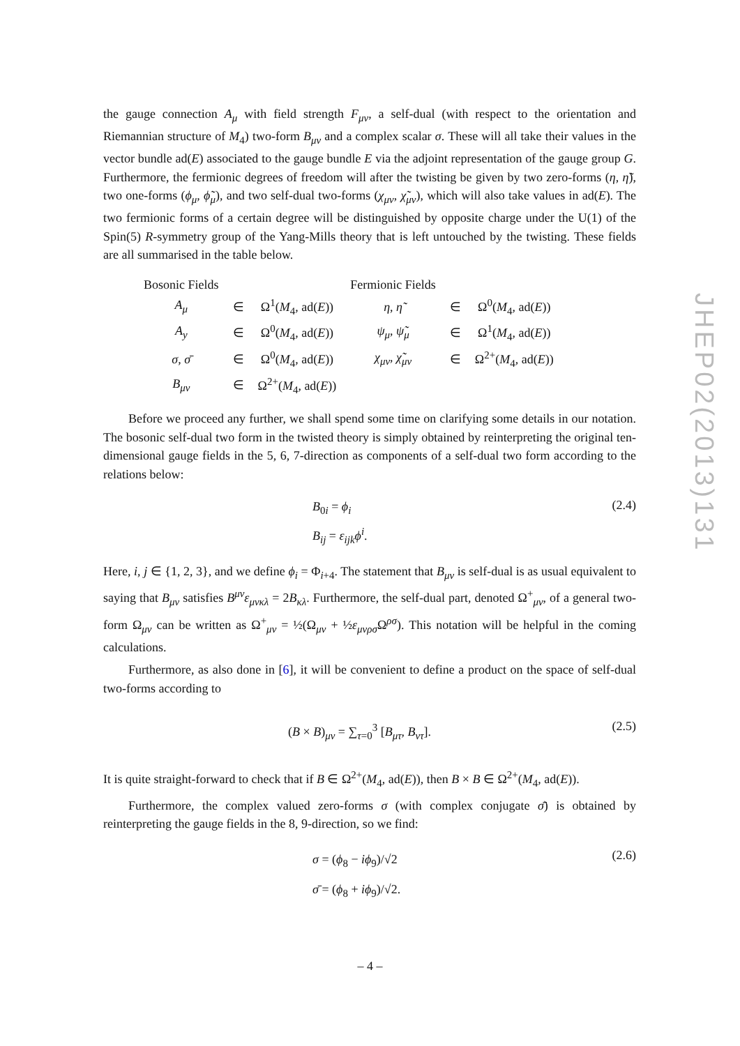the gauge connection A<sub>μ</sub> with field strength F<sub>μν</sub>, a self-dual (with respect to the orientation and Riemannian structure of M<sub>4</sub>) two-form B<sub>μν</sub> and a complex scalar σ. These will all take their values in the vector bundle ad(E) associated to the gauge bundle E via the adjoint representation of the gauge group G. Furthermore, the fermionic degrees of freedom will after the twisting be given by two zero-forms (η, η̃), two one-forms (ϕ<sub>μ</sub>, ϕ̃<sub>μ</sub>), and two self-dual two-forms (χ<sub>μν</sub>, χ̃<sub>μν</sub>), which will also take values in ad(E). The two fermionic forms of a certain degree will be distinguished by opposite charge under the U(1) of the Spin(5) R-symmetry group of the Yang-Mills theory that is left untouched by the twisting. These fields are all summarised in the table below.
| Bosonic Fields | | | Fermionic Fields | | |
| --- | --- | --- | --- | --- | --- |
| A<sub>μ</sub> | ∈ | Ω<sup>1</sup>( M<sub>4</sub>, ad( E )) | η , η̃ | ∈ | Ω<sup>0</sup>( M<sub>4</sub>, ad( E )) |
| A<sub>y</sub> | ∈ | Ω<sup>0</sup>( M<sub>4</sub>, ad( E )) | ψ<sub>μ</sub> , ψ̃<sub>μ</sub> | ∈ | Ω<sup>1</sup>( M<sub>4</sub>, ad( E )) |
| σ , σ̄ | ∈ | Ω<sup>0</sup>( M<sub>4</sub>, ad( E )) | χ<sub>μν</sub> , χ̃<sub>μν</sub> | ∈ | Ω<sup>2+</sup>( M<sub>4</sub>, ad( E )) |
| B<sub>μν</sub> | ∈ | Ω<sup>2+</sup>( M<sub>4</sub>, ad( E )) | | | |
Before we proceed any further, we shall spend some time on clarifying some details in our notation. The bosonic self-dual two form in the twisted theory is simply obtained by reinterpreting the original ten-dimensional gauge fields in the 5, 6, 7-direction as components of a self-dual two form according to the relations below:
B<sub>0i</sub> = ϕ<sub>i</sub>
B<sub>ij</sub> = ε<sub>ijk</sub>ϕ<sup>i</sup>.
(2.4)
Here, i, j ∈ {1, 2, 3}, and we define ϕ<sub>i</sub> = Φ<sub>i+4</sub>. The statement that B<sub>μν</sub> is self-dual is as usual equivalent to saying that B<sub>μν</sub> satisfies B<sup>μν</sup>ε<sub>μνκλ</sub> = 2B<sub>κλ</sub>. Furthermore, the self-dual part, denoted Ω<sup>+</sup><sub>μν</sub>, of a general two-form Ω<sub>μν</sub> can be written as Ω<sup>+</sup><sub>μν</sub> = ½(Ω<sub>μν</sub> + ½ε<sub>μνρσ</sub> Ω<sup>ρσ</sup>). This notation will be helpful in the coming calculations.
Furthermore, as also done in [6], it will be convenient to define a product on the space of self-dual two-forms according to
(B × B)<sub>μν</sub> = ∑<sub>τ=0</sub><sup>3</sup> [B<sub>μτ</sub>, B<sub>ντ</sub>].
(2.5)
It is quite straight-forward to check that if B ∈ Ω<sup>2+</sup>(M<sub>4</sub>, ad(E)), then B × B ∈ Ω<sup>2+</sup>(M<sub>4</sub>, ad(E)).
Furthermore, the complex valued zero-forms σ (with complex conjugate σ̄) is obtained by reinterpreting the gauge fields in the 8, 9-direction, so we find:
σ = (ϕ<sub>8</sub> − iϕ<sub>9</sub>)/√2
σ̄ = (ϕ<sub>8</sub> + iϕ<sub>9</sub>)/√2.
(2.6)
JHEP02(2013)131
– 4 –